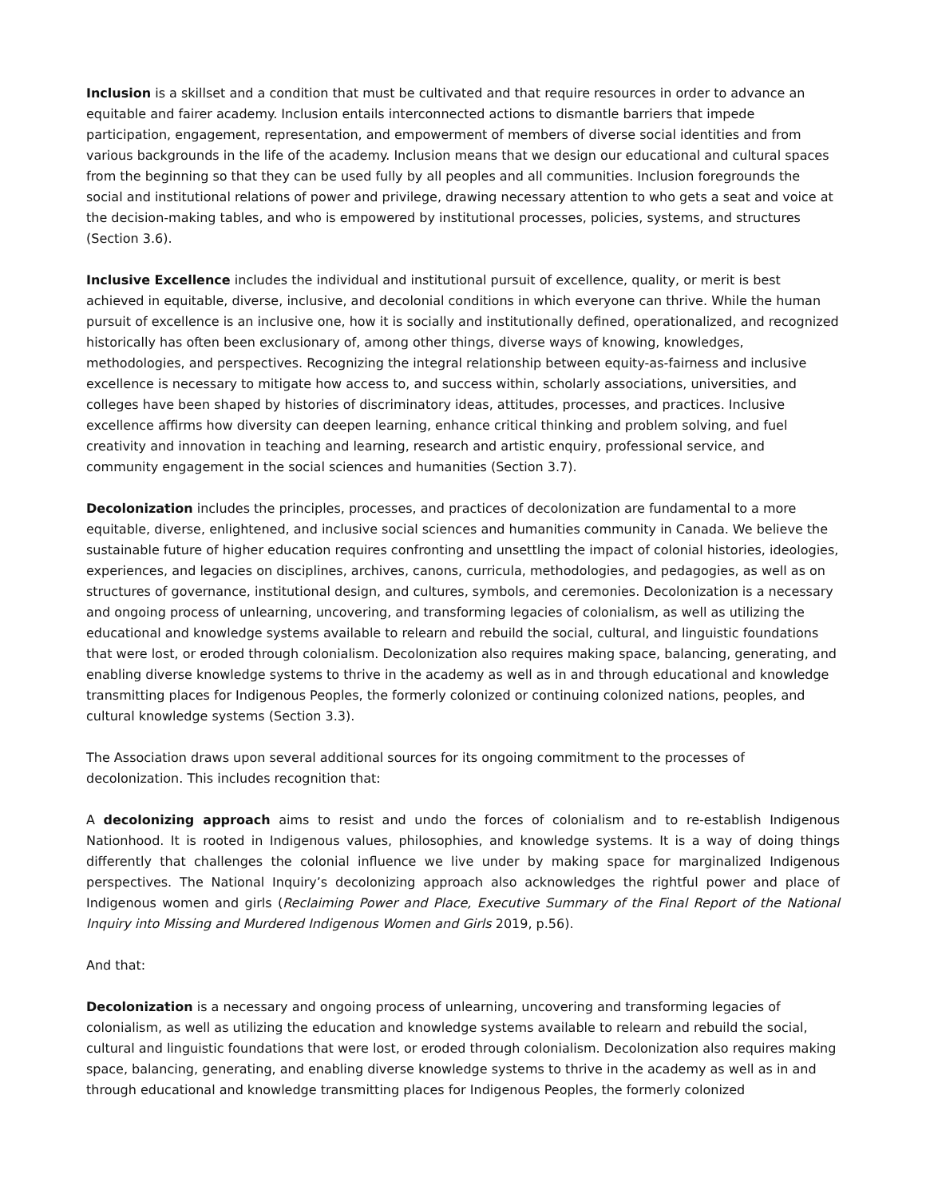Inclusion is a skillset and a condition that must be cultivated and that require resources in order to advance an equitable and fairer academy. Inclusion entails interconnected actions to dismantle barriers that impede participation, engagement, representation, and empowerment of members of diverse social identities and from various backgrounds in the life of the academy. Inclusion means that we design our educational and cultural spaces from the beginning so that they can be used fully by all peoples and all communities. Inclusion foregrounds the social and institutional relations of power and privilege, drawing necessary attention to who gets a seat and voice at the decision-making tables, and who is empowered by institutional processes, policies, systems, and structures (Section 3.6).
Inclusive Excellence includes the individual and institutional pursuit of excellence, quality, or merit is best achieved in equitable, diverse, inclusive, and decolonial conditions in which everyone can thrive. While the human pursuit of excellence is an inclusive one, how it is socially and institutionally defined, operationalized, and recognized historically has often been exclusionary of, among other things, diverse ways of knowing, knowledges, methodologies, and perspectives. Recognizing the integral relationship between equity-as-fairness and inclusive excellence is necessary to mitigate how access to, and success within, scholarly associations, universities, and colleges have been shaped by histories of discriminatory ideas, attitudes, processes, and practices. Inclusive excellence affirms how diversity can deepen learning, enhance critical thinking and problem solving, and fuel creativity and innovation in teaching and learning, research and artistic enquiry, professional service, and community engagement in the social sciences and humanities (Section 3.7).
Decolonization includes the principles, processes, and practices of decolonization are fundamental to a more equitable, diverse, enlightened, and inclusive social sciences and humanities community in Canada. We believe the sustainable future of higher education requires confronting and unsettling the impact of colonial histories, ideologies, experiences, and legacies on disciplines, archives, canons, curricula, methodologies, and pedagogies, as well as on structures of governance, institutional design, and cultures, symbols, and ceremonies. Decolonization is a necessary and ongoing process of unlearning, uncovering, and transforming legacies of colonialism, as well as utilizing the educational and knowledge systems available to relearn and rebuild the social, cultural, and linguistic foundations that were lost, or eroded through colonialism. Decolonization also requires making space, balancing, generating, and enabling diverse knowledge systems to thrive in the academy as well as in and through educational and knowledge transmitting places for Indigenous Peoples, the formerly colonized or continuing colonized nations, peoples, and cultural knowledge systems (Section 3.3).
The Association draws upon several additional sources for its ongoing commitment to the processes of decolonization. This includes recognition that:
A decolonizing approach aims to resist and undo the forces of colonialism and to re-establish Indigenous Nationhood. It is rooted in Indigenous values, philosophies, and knowledge systems. It is a way of doing things differently that challenges the colonial influence we live under by making space for marginalized Indigenous perspectives. The National Inquiry’s decolonizing approach also acknowledges the rightful power and place of Indigenous women and girls (Reclaiming Power and Place, Executive Summary of the Final Report of the National Inquiry into Missing and Murdered Indigenous Women and Girls 2019, p.56).
And that:
Decolonization is a necessary and ongoing process of unlearning, uncovering and transforming legacies of colonialism, as well as utilizing the education and knowledge systems available to relearn and rebuild the social, cultural and linguistic foundations that were lost, or eroded through colonialism. Decolonization also requires making space, balancing, generating, and enabling diverse knowledge systems to thrive in the academy as well as in and through educational and knowledge transmitting places for Indigenous Peoples, the formerly colonized